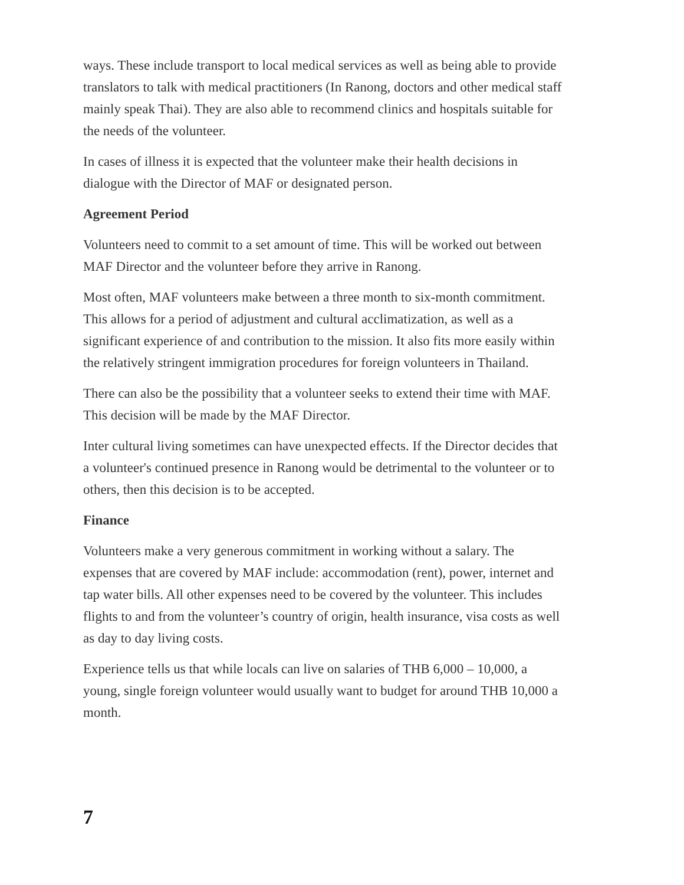ways. These include transport to local medical services as well as being able to provide translators to talk with medical practitioners (In Ranong, doctors and other medical staff mainly speak Thai). They are also able to recommend clinics and hospitals suitable for the needs of the volunteer.
In cases of illness it is expected that the volunteer make their health decisions in dialogue with the Director of MAF or designated person.
Agreement Period
Volunteers need to commit to a set amount of time. This will be worked out between MAF Director and the volunteer before they arrive in Ranong.
Most often, MAF volunteers make between a three month to six-month commitment. This allows for a period of adjustment and cultural acclimatization, as well as a significant experience of and contribution to the mission. It also fits more easily within the relatively stringent immigration procedures for foreign volunteers in Thailand.
There can also be the possibility that a volunteer seeks to extend their time with MAF. This decision will be made by the MAF Director.
Inter cultural living sometimes can have unexpected effects. If the Director decides that a volunteer's continued presence in Ranong would be detrimental to the volunteer or to others, then this decision is to be accepted.
Finance
Volunteers make a very generous commitment in working without a salary. The expenses that are covered by MAF include: accommodation (rent), power, internet and tap water bills. All other expenses need to be covered by the volunteer. This includes flights to and from the volunteer’s country of origin, health insurance, visa costs as well as day to day living costs.
Experience tells us that while locals can live on salaries of THB 6,000 – 10,000, a young, single foreign volunteer would usually want to budget for around THB 10,000 a month.
7